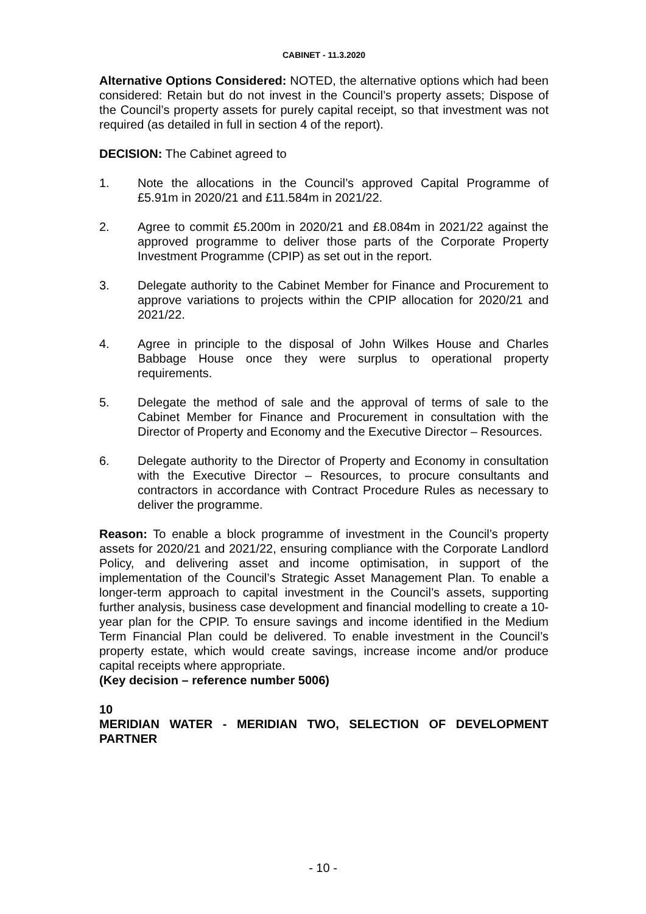CABINET - 11.3.2020
Alternative Options Considered: NOTED, the alternative options which had been considered: Retain but do not invest in the Council’s property assets; Dispose of the Council’s property assets for purely capital receipt, so that investment was not required (as detailed in full in section 4 of the report).
DECISION: The Cabinet agreed to
1. Note the allocations in the Council’s approved Capital Programme of £5.91m in 2020/21 and £11.584m in 2021/22.
2. Agree to commit £5.200m in 2020/21 and £8.084m in 2021/22 against the approved programme to deliver those parts of the Corporate Property Investment Programme (CPIP) as set out in the report.
3. Delegate authority to the Cabinet Member for Finance and Procurement to approve variations to projects within the CPIP allocation for 2020/21 and 2021/22.
4. Agree in principle to the disposal of John Wilkes House and Charles Babbage House once they were surplus to operational property requirements.
5. Delegate the method of sale and the approval of terms of sale to the Cabinet Member for Finance and Procurement in consultation with the Director of Property and Economy and the Executive Director – Resources.
6. Delegate authority to the Director of Property and Economy in consultation with the Executive Director – Resources, to procure consultants and contractors in accordance with Contract Procedure Rules as necessary to deliver the programme.
Reason: To enable a block programme of investment in the Council’s property assets for 2020/21 and 2021/22, ensuring compliance with the Corporate Landlord Policy, and delivering asset and income optimisation, in support of the implementation of the Council’s Strategic Asset Management Plan. To enable a longer-term approach to capital investment in the Council’s assets, supporting further analysis, business case development and financial modelling to create a 10-year plan for the CPIP. To ensure savings and income identified in the Medium Term Financial Plan could be delivered. To enable investment in the Council’s property estate, which would create savings, increase income and/or produce capital receipts where appropriate.
(Key decision – reference number 5006)
10
MERIDIAN WATER - MERIDIAN TWO, SELECTION OF DEVELOPMENT PARTNER
- 10 -